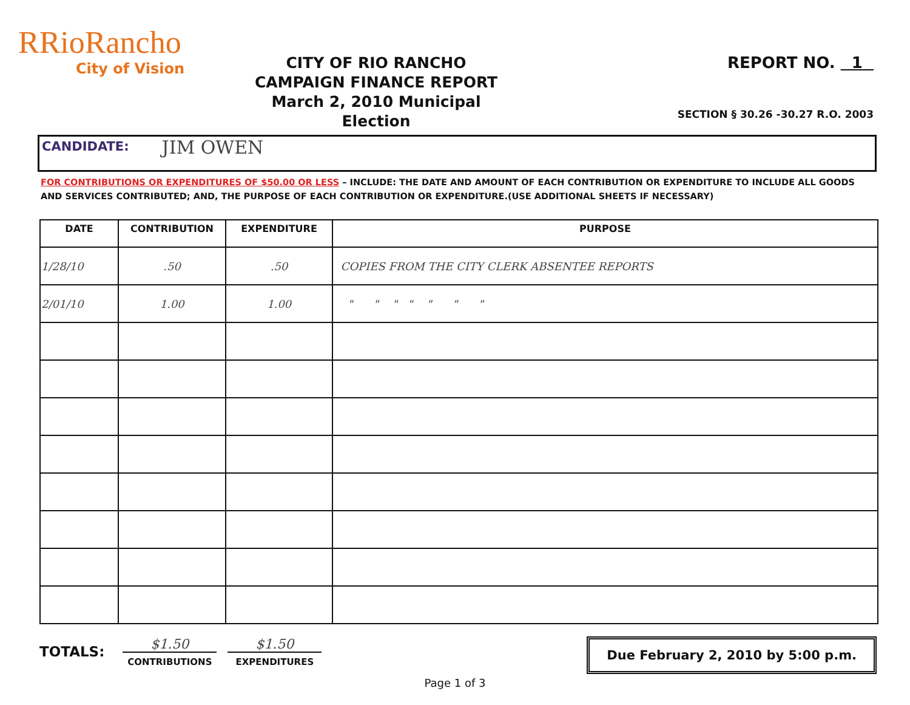RRioRancho
City of Vision
CITY OF RIO RANCHO
CAMPAIGN FINANCE REPORT
March 2, 2010 Municipal Election
REPORT NO. 1
SECTION § 30.26 -30.27 R.O. 2003
CANDIDATE: JIM OWEN
FOR CONTRIBUTIONS OR EXPENDITURES OF $50.00 OR LESS – INCLUDE: THE DATE AND AMOUNT OF EACH CONTRIBUTION OR EXPENDITURE TO INCLUDE ALL GOODS AND SERVICES CONTRIBUTED; AND, THE PURPOSE OF EACH CONTRIBUTION OR EXPENDITURE.(USE ADDITIONAL SHEETS IF NECESSARY)
| DATE | CONTRIBUTION | EXPENDITURE | PURPOSE |
| --- | --- | --- | --- |
| 1/28/10 | .50 | .50 | COPIES FROM THE CITY CLERK ABSENTEE REPORTS |
| 2/01/10 | 1.00 | 1.00 | " " " " " " " |
TOTALS:
$1.50
CONTRIBUTIONS
$1.50
EXPENDITURES
Due February 2, 2010 by 5:00 p.m.
Page 1 of 3